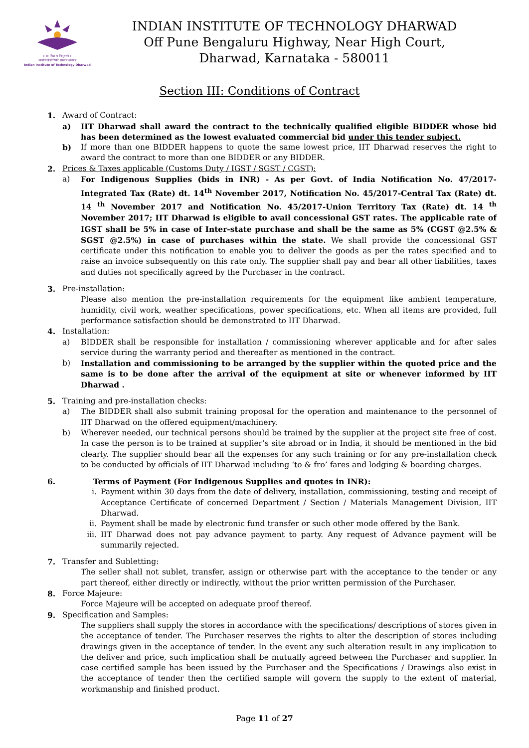॥ सा विद्या या विमुक्तये ॥
भारतीय प्रौद्योगिकी संस्थान धारवाड
Indian Institute of Technology Dharwad
INDIAN INSTITUTE OF TECHNOLOGY DHARWAD
Off Pune Bengaluru Highway, Near High Court,
Dharwad, Karnataka - 580011
Section III: Conditions of Contract
1. Award of Contract:
a) IIT Dharwad shall award the contract to the technically qualified eligible BIDDER whose bid has been determined as the lowest evaluated commercial bid under this tender subject.
b) If more than one BIDDER happens to quote the same lowest price, IIT Dharwad reserves the right to award the contract to more than one BIDDER or any BIDDER.
2. Prices & Taxes applicable (Customs Duty / IGST / SGST / CGST):
a) For Indigenous Supplies (bids in INR) - As per Govt. of India Notification No. 47/2017-Integrated Tax (Rate) dt. 14<sup>th</sup> November 2017, Notification No. 45/2017-Central Tax (Rate) dt. 14 <sup>th</sup> November 2017 and Notification No. 45/2017-Union Territory Tax (Rate) dt. 14 <sup>th</sup> November 2017; IIT Dharwad is eligible to avail concessional GST rates. The applicable rate of IGST shall be 5% in case of Inter-state purchase and shall be the same as 5% (CGST @2.5% & SGST @2.5%) in case of purchases within the state. We shall provide the concessional GST certificate under this notification to enable you to deliver the goods as per the rates specified and to raise an invoice subsequently on this rate only. The supplier shall pay and bear all other liabilities, taxes and duties not specifically agreed by the Purchaser in the contract.
3. Pre-installation:
Please also mention the pre-installation requirements for the equipment like ambient temperature, humidity, civil work, weather specifications, power specifications, etc. When all items are provided, full performance satisfaction should be demonstrated to IIT Dharwad.
4. Installation:
a) BIDDER shall be responsible for installation / commissioning wherever applicable and for after sales service during the warranty period and thereafter as mentioned in the contract.
b) Installation and commissioning to be arranged by the supplier within the quoted price and the same is to be done after the arrival of the equipment at site or whenever informed by IIT Dharwad .
5. Training and pre-installation checks:
a) The BIDDER shall also submit training proposal for the operation and maintenance to the personnel of IIT Dharwad on the offered equipment/machinery.
b) Wherever needed, our technical persons should be trained by the supplier at the project site free of cost. In case the person is to be trained at supplier’s site abroad or in India, it should be mentioned in the bid clearly. The supplier should bear all the expenses for any such training or for any pre-installation check to be conducted by officials of IIT Dharwad including ‘to & fro’ fares and lodging & boarding charges.
6. Terms of Payment (For Indigenous Supplies and quotes in INR):
i. Payment within 30 days from the date of delivery, installation, commissioning, testing and receipt of Acceptance Certificate of concerned Department / Section / Materials Management Division, IIT Dharwad.
ii. Payment shall be made by electronic fund transfer or such other mode offered by the Bank.
iii. IIT Dharwad does not pay advance payment to party. Any request of Advance payment will be summarily rejected.
7. Transfer and Subletting:
The seller shall not sublet, transfer, assign or otherwise part with the acceptance to the tender or any part thereof, either directly or indirectly, without the prior written permission of the Purchaser.
8. Force Majeure:
Force Majeure will be accepted on adequate proof thereof.
9. Specification and Samples:
The suppliers shall supply the stores in accordance with the specifications/ descriptions of stores given in the acceptance of tender. The Purchaser reserves the rights to alter the description of stores including drawings given in the acceptance of tender. In the event any such alteration result in any implication to the deliver and price, such implication shall be mutually agreed between the Purchaser and supplier. In case certified sample has been issued by the Purchaser and the Specifications / Drawings also exist in the acceptance of tender then the certified sample will govern the supply to the extent of material, workmanship and finished product.
Page 11 of 27